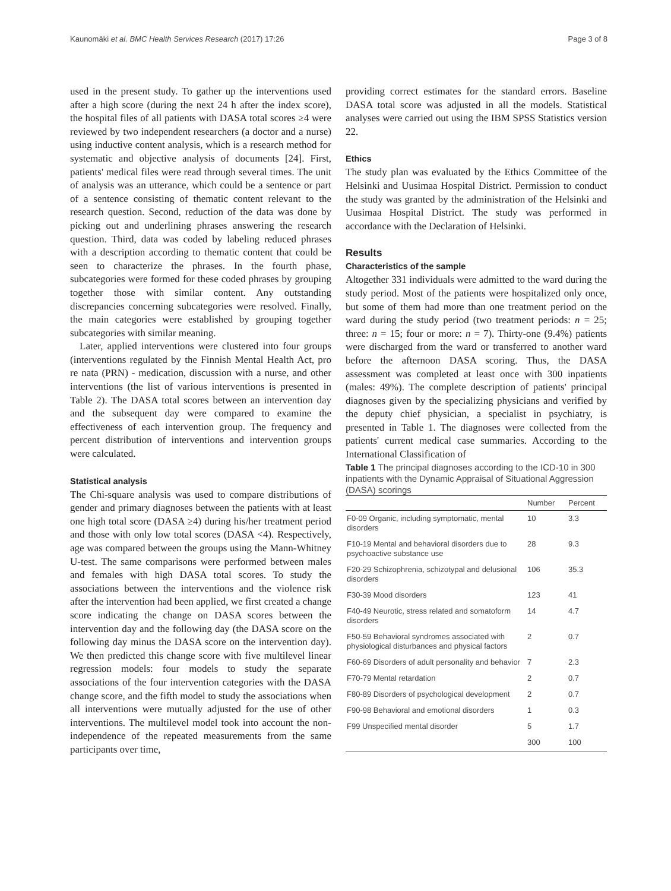Kaunomäki et al. BMC Health Services Research (2017) 17:26 Page 3 of 8
used in the present study. To gather up the interventions used after a high score (during the next 24 h after the index score), the hospital files of all patients with DASA total scores ≥4 were reviewed by two independent researchers (a doctor and a nurse) using inductive content analysis, which is a research method for systematic and objective analysis of documents [24]. First, patients' medical files were read through several times. The unit of analysis was an utterance, which could be a sentence or part of a sentence consisting of thematic content relevant to the research question. Second, reduction of the data was done by picking out and underlining phrases answering the research question. Third, data was coded by labeling reduced phrases with a description according to thematic content that could be seen to characterize the phrases. In the fourth phase, subcategories were formed for these coded phrases by grouping together those with similar content. Any outstanding discrepancies concerning subcategories were resolved. Finally, the main categories were established by grouping together subcategories with similar meaning.
Later, applied interventions were clustered into four groups (interventions regulated by the Finnish Mental Health Act, pro re nata (PRN) - medication, discussion with a nurse, and other interventions (the list of various interventions is presented in Table 2). The DASA total scores between an intervention day and the subsequent day were compared to examine the effectiveness of each intervention group. The frequency and percent distribution of interventions and intervention groups were calculated.
Statistical analysis
The Chi-square analysis was used to compare distributions of gender and primary diagnoses between the patients with at least one high total score (DASA ≥4) during his/her treatment period and those with only low total scores (DASA <4). Respectively, age was compared between the groups using the Mann-Whitney U-test. The same comparisons were performed between males and females with high DASA total scores. To study the associations between the interventions and the violence risk after the intervention had been applied, we first created a change score indicating the change on DASA scores between the intervention day and the following day (the DASA score on the following day minus the DASA score on the intervention day). We then predicted this change score with five multilevel linear regression models: four models to study the separate associations of the four intervention categories with the DASA change score, and the fifth model to study the associations when all interventions were mutually adjusted for the use of other interventions. The multilevel model took into account the non-independence of the repeated measurements from the same participants over time,
providing correct estimates for the standard errors. Baseline DASA total score was adjusted in all the models. Statistical analyses were carried out using the IBM SPSS Statistics version 22.
Ethics
The study plan was evaluated by the Ethics Committee of the Helsinki and Uusimaa Hospital District. Permission to conduct the study was granted by the administration of the Helsinki and Uusimaa Hospital District. The study was performed in accordance with the Declaration of Helsinki.
Results
Characteristics of the sample
Altogether 331 individuals were admitted to the ward during the study period. Most of the patients were hospitalized only once, but some of them had more than one treatment period on the ward during the study period (two treatment periods: n = 25; three: n = 15; four or more: n = 7). Thirty-one (9.4%) patients were discharged from the ward or transferred to another ward before the afternoon DASA scoring. Thus, the DASA assessment was completed at least once with 300 inpatients (males: 49%). The complete description of patients' principal diagnoses given by the specializing physicians and verified by the deputy chief physician, a specialist in psychiatry, is presented in Table 1. The diagnoses were collected from the patients' current medical case summaries. According to the International Classification of
Table 1 The principal diagnoses according to the ICD-10 in 300 inpatients with the Dynamic Appraisal of Situational Aggression (DASA) scorings
| | Number | Percent |
| --- | --- | --- |
| F0-09 Organic, including symptomatic, mental disorders | 10 | 3.3 |
| F10-19 Mental and behavioral disorders due to psychoactive substance use | 28 | 9.3 |
| F20-29 Schizophrenia, schizotypal and delusional disorders | 106 | 35.3 |
| F30-39 Mood disorders | 123 | 41 |
| F40-49 Neurotic, stress related and somatoform disorders | 14 | 4.7 |
| F50-59 Behavioral syndromes associated with physiological disturbances and physical factors | 2 | 0.7 |
| F60-69 Disorders of adult personality and behavior | 7 | 2.3 |
| F70-79 Mental retardation | 2 | 0.7 |
| F80-89 Disorders of psychological development | 2 | 0.7 |
| F90-98 Behavioral and emotional disorders | 1 | 0.3 |
| F99 Unspecified mental disorder | 5 | 1.7 |
| | 300 | 100 |